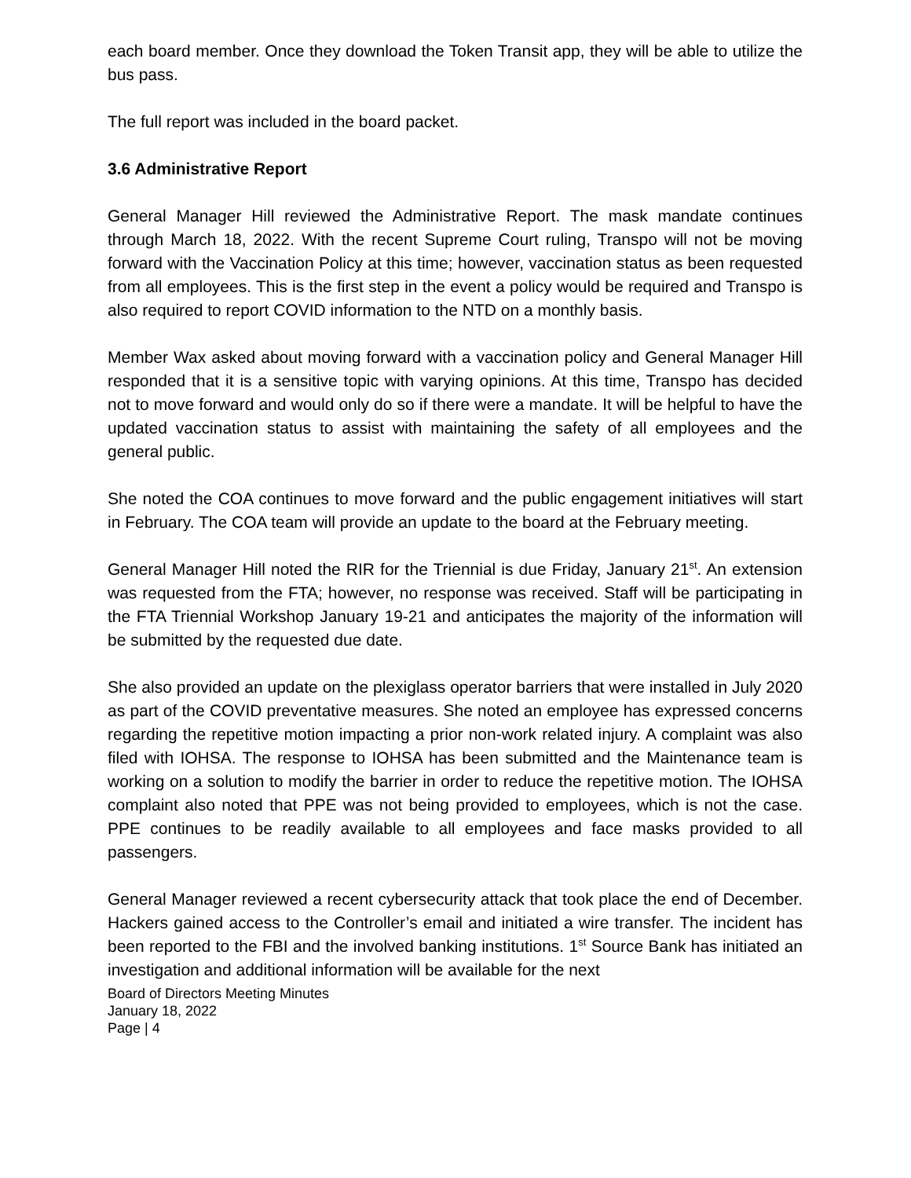each board member. Once they download the Token Transit app, they will be able to utilize the bus pass.
The full report was included in the board packet.
3.6 Administrative Report
General Manager Hill reviewed the Administrative Report. The mask mandate continues through March 18, 2022. With the recent Supreme Court ruling, Transpo will not be moving forward with the Vaccination Policy at this time; however, vaccination status as been requested from all employees. This is the first step in the event a policy would be required and Transpo is also required to report COVID information to the NTD on a monthly basis.
Member Wax asked about moving forward with a vaccination policy and General Manager Hill responded that it is a sensitive topic with varying opinions. At this time, Transpo has decided not to move forward and would only do so if there were a mandate. It will be helpful to have the updated vaccination status to assist with maintaining the safety of all employees and the general public.
She noted the COA continues to move forward and the public engagement initiatives will start in February. The COA team will provide an update to the board at the February meeting.
General Manager Hill noted the RIR for the Triennial is due Friday, January 21<sup>st</sup>. An extension was requested from the FTA; however, no response was received. Staff will be participating in the FTA Triennial Workshop January 19-21 and anticipates the majority of the information will be submitted by the requested due date.
She also provided an update on the plexiglass operator barriers that were installed in July 2020 as part of the COVID preventative measures. She noted an employee has expressed concerns regarding the repetitive motion impacting a prior non-work related injury. A complaint was also filed with IOHSA. The response to IOHSA has been submitted and the Maintenance team is working on a solution to modify the barrier in order to reduce the repetitive motion. The IOHSA complaint also noted that PPE was not being provided to employees, which is not the case. PPE continues to be readily available to all employees and face masks provided to all passengers.
General Manager reviewed a recent cybersecurity attack that took place the end of December. Hackers gained access to the Controller’s email and initiated a wire transfer. The incident has been reported to the FBI and the involved banking institutions. 1<sup>st</sup> Source Bank has initiated an investigation and additional information will be available for the next
Board of Directors Meeting Minutes
January 18, 2022
Page | 4